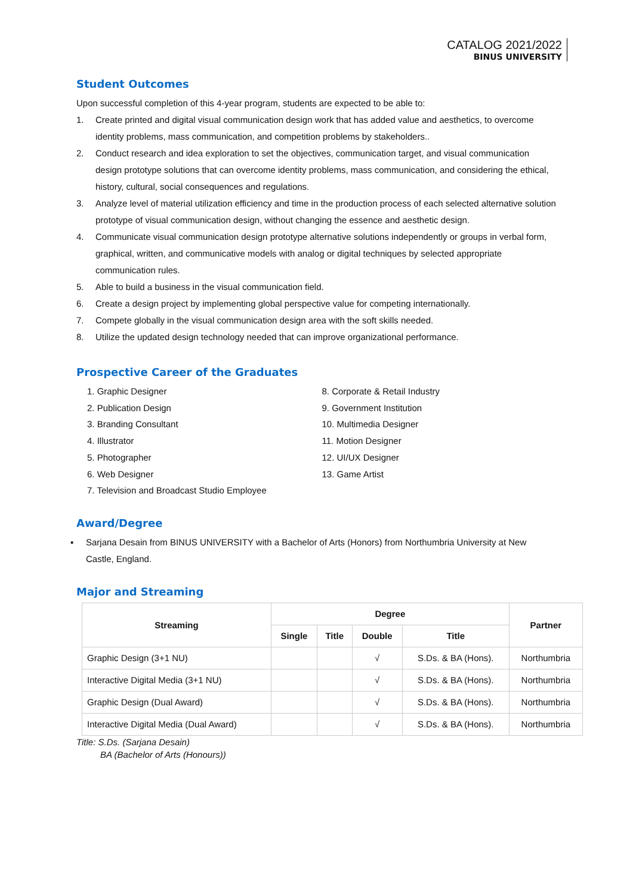CATALOG 2021/2022
BINUS UNIVERSITY
Student Outcomes
Upon successful completion of this 4-year program, students are expected to be able to:
1. Create printed and digital visual communication design work that has added value and aesthetics, to overcome identity problems, mass communication, and competition problems by stakeholders..
2. Conduct research and idea exploration to set the objectives, communication target, and visual communication design prototype solutions that can overcome identity problems, mass communication, and considering the ethical, history, cultural, social consequences and regulations.
3. Analyze level of material utilization efficiency and time in the production process of each selected alternative solution prototype of visual communication design, without changing the essence and aesthetic design.
4. Communicate visual communication design prototype alternative solutions independently or groups in verbal form, graphical, written, and communicative models with analog or digital techniques by selected appropriate communication rules.
5. Able to build a business in the visual communication field.
6. Create a design project by implementing global perspective value for competing internationally.
7. Compete globally in the visual communication design area with the soft skills needed.
8. Utilize the updated design technology needed that can improve organizational performance.
Prospective Career of the Graduates
1. Graphic Designer
2. Publication Design
3. Branding Consultant
4. Illustrator
5. Photographer
6. Web Designer
7. Television and Broadcast Studio Employee
8. Corporate & Retail Industry
9. Government Institution
10. Multimedia Designer
11. Motion Designer
12. UI/UX Designer
13. Game Artist
Award/Degree
▪ Sarjana Desain from BINUS UNIVERSITY with a Bachelor of Arts (Honors) from Northumbria University at New Castle, England.
Major and Streaming
| Streaming | Degree | | | | Partner |
| --- | --- | --- | --- | --- | --- |
| | Single | Title | Double | Title | |
| Graphic Design (3+1 NU) | | | √ | S.Ds. & BA (Hons). | Northumbria |
| Interactive Digital Media (3+1 NU) | | | √ | S.Ds. & BA (Hons). | Northumbria |
| Graphic Design (Dual Award) | | | √ | S.Ds. & BA (Hons). | Northumbria |
| Interactive Digital Media (Dual Award) | | | √ | S.Ds. & BA (Hons). | Northumbria |
Title: S.Ds. (Sarjana Desain)
BA (Bachelor of Arts (Honours))